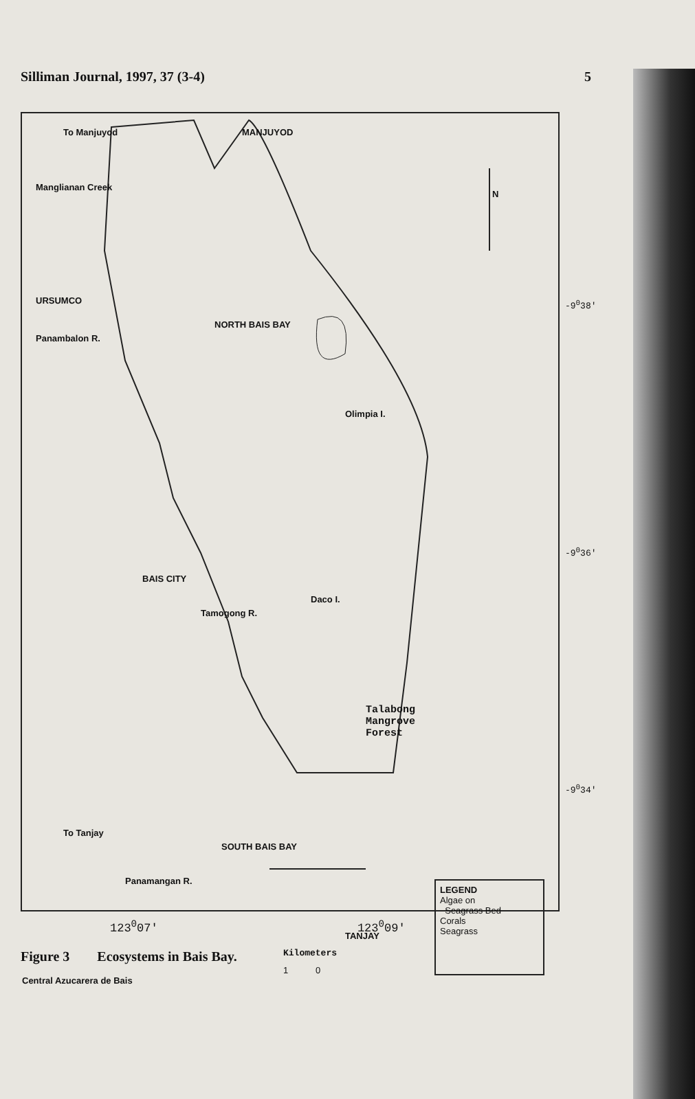Silliman Journal, 1997, 37 (3-4) 5
MANJUYOD
To Manjuyod
Manglianan Creek
N
URSUMCO
Panambalon R.
NORTH BAIS BAY
-9<sup>0</sup>38'
Olimpia I.
-9<sup>0</sup>36'
BAIS CITY
Tamogong R.
Daco I.
Talabong
Mangrove
Forest
-9<sup>0</sup>34'
To Tanjay
SOUTH BAIS BAY
Panamangan R.
TANJAY
Kilometers
1 0
Central Azucarera de Bais
LEGEND
Algae on
Seagrass Bed
Corals
Seagrass
123<sup>0</sup>07' 123<sup>0</sup>09'
Figure 3 Ecosystems in Bais Bay.